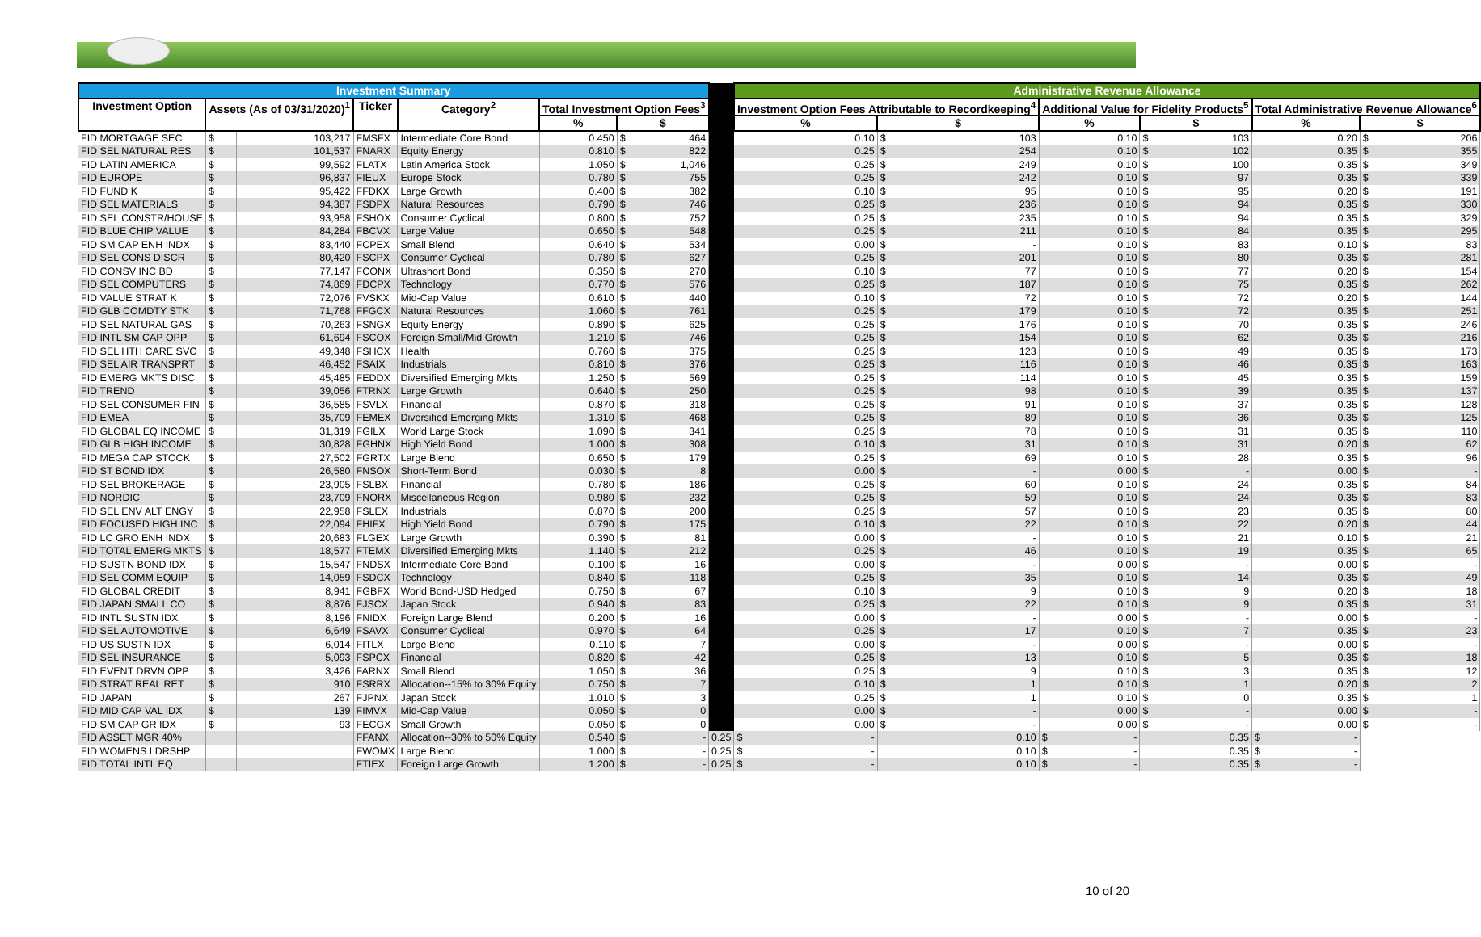| Investment Summary | | | | | | | | Administrative Revenue Allowance | | | | | |
| Investment Option | Assets (As of 03/31/2020)<sup>1</sup> | | Ticker | Category<sup>2</sup> | Total Investment Option Fees<sup>3</sup> | | | Investment Option Fees Attributable to Recordkeeping<sup>4</sup> | | Additional Value for Fidelity Products<sup>5</sup> | | Total Administrative Revenue Allowance<sup>6</sup> | |
| | | | | | % | $ | | % | $ | % | $ | % | $ |
| FID MORTGAGE SEC | $ | 103,217 | FMSFX | Intermediate Core Bond | 0.450 | $ 464 | | 0.10 | $ 103 | 0.10 | $ 103 | 0.20 | $ 206 |
| FID SEL NATURAL RES | $ | 101,537 | FNARX | Equity Energy | 0.810 | $ 822 | | 0.25 | $ 254 | 0.10 | $ 102 | 0.35 | $ 355 |
| FID LATIN AMERICA | $ | 99,592 | FLATX | Latin America Stock | 1.050 | $ 1,046 | | 0.25 | $ 249 | 0.10 | $ 100 | 0.35 | $ 349 |
| FID EUROPE | $ | 96,837 | FIEUX | Europe Stock | 0.780 | $ 755 | | 0.25 | $ 242 | 0.10 | $ 97 | 0.35 | $ 339 |
| FID FUND K | $ | 95,422 | FFDKX | Large Growth | 0.400 | $ 382 | | 0.10 | $ 95 | 0.10 | $ 95 | 0.20 | $ 191 |
| FID SEL MATERIALS | $ | 94,387 | FSDPX | Natural Resources | 0.790 | $ 746 | | 0.25 | $ 236 | 0.10 | $ 94 | 0.35 | $ 330 |
| FID SEL CONSTR/HOUSE | $ | 93,958 | FSHOX | Consumer Cyclical | 0.800 | $ 752 | | 0.25 | $ 235 | 0.10 | $ 94 | 0.35 | $ 329 |
| FID BLUE CHIP VALUE | $ | 84,284 | FBCVX | Large Value | 0.650 | $ 548 | | 0.25 | $ 211 | 0.10 | $ 84 | 0.35 | $ 295 |
| FID SM CAP ENH INDX | $ | 83,440 | FCPEX | Small Blend | 0.640 | $ 534 | | 0.00 | $ - | 0.10 | $ 83 | 0.10 | $ 83 |
| FID SEL CONS DISCR | $ | 80,420 | FSCPX | Consumer Cyclical | 0.780 | $ 627 | | 0.25 | $ 201 | 0.10 | $ 80 | 0.35 | $ 281 |
| FID CONSV INC BD | $ | 77,147 | FCONX | Ultrashort Bond | 0.350 | $ 270 | | 0.10 | $ 77 | 0.10 | $ 77 | 0.20 | $ 154 |
| FID SEL COMPUTERS | $ | 74,869 | FDCPX | Technology | 0.770 | $ 576 | | 0.25 | $ 187 | 0.10 | $ 75 | 0.35 | $ 262 |
| FID VALUE STRAT K | $ | 72,076 | FVSKX | Mid-Cap Value | 0.610 | $ 440 | | 0.10 | $ 72 | 0.10 | $ 72 | 0.20 | $ 144 |
| FID GLB COMDTY STK | $ | 71,768 | FFGCX | Natural Resources | 1.060 | $ 761 | | 0.25 | $ 179 | 0.10 | $ 72 | 0.35 | $ 251 |
| FID SEL NATURAL GAS | $ | 70,263 | FSNGX | Equity Energy | 0.890 | $ 625 | | 0.25 | $ 176 | 0.10 | $ 70 | 0.35 | $ 246 |
| FID INTL SM CAP OPP | $ | 61,694 | FSCOX | Foreign Small/Mid Growth | 1.210 | $ 746 | | 0.25 | $ 154 | 0.10 | $ 62 | 0.35 | $ 216 |
| FID SEL HTH CARE SVC | $ | 49,348 | FSHCX | Health | 0.760 | $ 375 | | 0.25 | $ 123 | 0.10 | $ 49 | 0.35 | $ 173 |
| FID SEL AIR TRANSPRT | $ | 46,452 | FSAIX | Industrials | 0.810 | $ 376 | | 0.25 | $ 116 | 0.10 | $ 46 | 0.35 | $ 163 |
| FID EMERG MKTS DISC | $ | 45,485 | FEDDX | Diversified Emerging Mkts | 1.250 | $ 569 | | 0.25 | $ 114 | 0.10 | $ 45 | 0.35 | $ 159 |
| FID TREND | $ | 39,056 | FTRNX | Large Growth | 0.640 | $ 250 | | 0.25 | $ 98 | 0.10 | $ 39 | 0.35 | $ 137 |
| FID SEL CONSUMER FIN | $ | 36,585 | FSVLX | Financial | 0.870 | $ 318 | | 0.25 | $ 91 | 0.10 | $ 37 | 0.35 | $ 128 |
| FID EMEA | $ | 35,709 | FEMEX | Diversified Emerging Mkts | 1.310 | $ 468 | | 0.25 | $ 89 | 0.10 | $ 36 | 0.35 | $ 125 |
| FID GLOBAL EQ INCOME | $ | 31,319 | FGILX | World Large Stock | 1.090 | $ 341 | | 0.25 | $ 78 | 0.10 | $ 31 | 0.35 | $ 110 |
| FID GLB HIGH INCOME | $ | 30,828 | FGHNX | High Yield Bond | 1.000 | $ 308 | | 0.10 | $ 31 | 0.10 | $ 31 | 0.20 | $ 62 |
| FID MEGA CAP STOCK | $ | 27,502 | FGRTX | Large Blend | 0.650 | $ 179 | | 0.25 | $ 69 | 0.10 | $ 28 | 0.35 | $ 96 |
| FID ST BOND IDX | $ | 26,580 | FNSOX | Short-Term Bond | 0.030 | $ 8 | | 0.00 | $ - | 0.00 | $ - | 0.00 | $ - |
| FID SEL BROKERAGE | $ | 23,905 | FSLBX | Financial | 0.780 | $ 186 | | 0.25 | $ 60 | 0.10 | $ 24 | 0.35 | $ 84 |
| FID NORDIC | $ | 23,709 | FNORX | Miscellaneous Region | 0.980 | $ 232 | | 0.25 | $ 59 | 0.10 | $ 24 | 0.35 | $ 83 |
| FID SEL ENV ALT ENGY | $ | 22,958 | FSLEX | Industrials | 0.870 | $ 200 | | 0.25 | $ 57 | 0.10 | $ 23 | 0.35 | $ 80 |
| FID FOCUSED HIGH INC | $ | 22,094 | FHIFX | High Yield Bond | 0.790 | $ 175 | | 0.10 | $ 22 | 0.10 | $ 22 | 0.20 | $ 44 |
| FID LC GRO ENH INDX | $ | 20,683 | FLGEX | Large Growth | 0.390 | $ 81 | | 0.00 | $ - | 0.10 | $ 21 | 0.10 | $ 21 |
| FID TOTAL EMERG MKTS | $ | 18,577 | FTEMX | Diversified Emerging Mkts | 1.140 | $ 212 | | 0.25 | $ 46 | 0.10 | $ 19 | 0.35 | $ 65 |
| FID SUSTN BOND IDX | $ | 15,547 | FNDSX | Intermediate Core Bond | 0.100 | $ 16 | | 0.00 | $ - | 0.00 | $ - | 0.00 | $ - |
| FID SEL COMM EQUIP | $ | 14,059 | FSDCX | Technology | 0.840 | $ 118 | | 0.25 | $ 35 | 0.10 | $ 14 | 0.35 | $ 49 |
| FID GLOBAL CREDIT | $ | 8,941 | FGBFX | World Bond-USD Hedged | 0.750 | $ 67 | | 0.10 | $ 9 | 0.10 | $ 9 | 0.20 | $ 18 |
| FID JAPAN SMALL CO | $ | 8,876 | FJSCX | Japan Stock | 0.940 | $ 83 | | 0.25 | $ 22 | 0.10 | $ 9 | 0.35 | $ 31 |
| FID INTL SUSTN IDX | $ | 8,196 | FNIDX | Foreign Large Blend | 0.200 | $ 16 | | 0.00 | $ - | 0.00 | $ - | 0.00 | $ - |
| FID SEL AUTOMOTIVE | $ | 6,649 | FSAVX | Consumer Cyclical | 0.970 | $ 64 | | 0.25 | $ 17 | 0.10 | $ 7 | 0.35 | $ 23 |
| FID US SUSTN IDX | $ | 6,014 | FITLX | Large Blend | 0.110 | $ 7 | | 0.00 | $ - | 0.00 | $ - | 0.00 | $ - |
| FID SEL INSURANCE | $ | 5,093 | FSPCX | Financial | 0.820 | $ 42 | | 0.25 | $ 13 | 0.10 | $ 5 | 0.35 | $ 18 |
| FID EVENT DRVN OPP | $ | 3,426 | FARNX | Small Blend | 1.050 | $ 36 | | 0.25 | $ 9 | 0.10 | $ 3 | 0.35 | $ 12 |
| FID STRAT REAL RET | $ | 910 | FSRRX | Allocation--15% to 30% Equity | 0.750 | $ 7 | | 0.10 | $ 1 | 0.10 | $ 1 | 0.20 | $ 2 |
| FID JAPAN | $ | 267 | FJPNX | Japan Stock | 1.010 | $ 3 | | 0.25 | $ 1 | 0.10 | $ 0 | 0.35 | $ 1 |
| FID MID CAP VAL IDX | $ | 139 | FIMVX | Mid-Cap Value | 0.050 | $ 0 | | 0.00 | $ - | 0.00 | $ - | 0.00 | $ - |
| FID SM CAP GR IDX | $ | 93 | FECGX | Small Growth | 0.050 | $ 0 | | 0.00 | $ - | 0.00 | $ - | 0.00 | $ - |
| FID ASSET MGR 40% | | | FFANX | Allocation--30% to 50% Equity | 0.540 | $ - | 0.25 | $ - | 0.10 | $ - | 0.35 | $ - | |
| FID WOMENS LDRSHP | | | FWOMX | Large Blend | 1.000 | $ - | 0.25 | $ - | 0.10 | $ - | 0.35 | $ - | |
| FID TOTAL INTL EQ | | | FTIEX | Foreign Large Growth | 1.200 | $ - | 0.25 | $ - | 0.10 | $ - | 0.35 | $ - | |
10 of 20